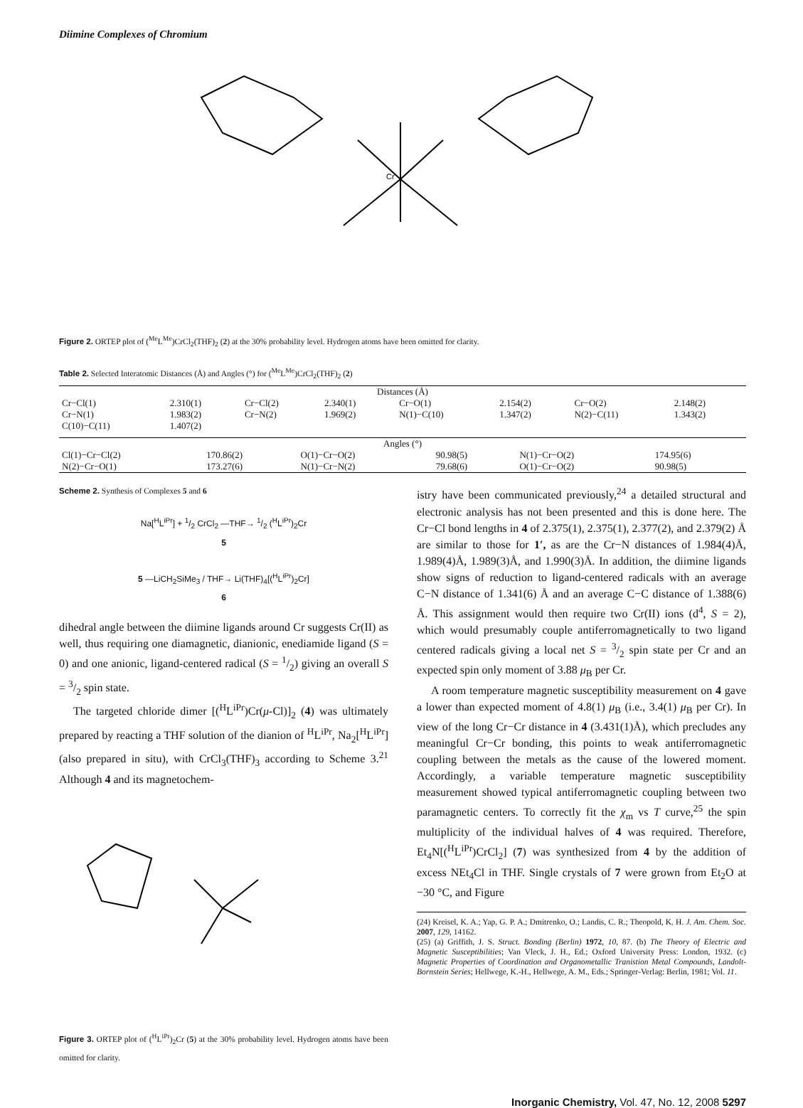Diimine Complexes of Chromium
Cr
Figure 2. ORTEP plot of (<sup>Me</sup>L<sup>Me</sup>)CrCl<sub>2</sub>(THF)<sub>2</sub> (2) at the 30% probability level. Hydrogen atoms have been omitted for clarity.
Table 2. Selected Interatomic Distances (Å) and Angles (°) for (<sup>Me</sup>L<sup>Me</sup>)CrCl<sub>2</sub>(THF)<sub>2</sub> (2)
| Distances (Å) | | | | | | | |
| --- | --- | --- | --- | --- | --- | --- | --- |
| Cr−Cl(1) | 2.310(1) | Cr−Cl(2) | 2.340(1) | Cr−O(1) | 2.154(2) | Cr−O(2) | 2.148(2) |
| Cr−N(1) | 1.983(2) | Cr−N(2) | 1.969(2) | N(1)−C(10) | 1.347(2) | N(2)−C(11) | 1.343(2) |
| C(10)−C(11) | 1.407(2) | | | | | | |
| Angles (°) | | | | | |
| --- | --- | --- | --- | --- | --- |
| Cl(1)−Cr−Cl(2) | 170.86(2) | O(1)−Cr−O(2) | 90.98(5) | N(1)−Cr−O(2) | 174.95(6) |
| N(2)−Cr−O(1) | 173.27(6) | N(1)−Cr−N(2) | 79.68(6) | O(1)−Cr−O(2) | 90.98(5) |
Scheme 2. Synthesis of Complexes 5 and 6
Na[<sup>H</sup>L<sup>iPr</sup>] + 1/2 CrCl<sub>2</sub> —THF→ 1/2 (<sup>H</sup>L<sup>iPr</sup>)<sub>2</sub>Cr
5
5 —LiCH<sub>2</sub>SiMe<sub>3</sub> / THF→ Li(THF)<sub>4</sub>[(<sup>H</sup>L<sup>iPr</sup>)<sub>2</sub>Cr]
6
dihedral angle between the diimine ligands around Cr suggests Cr(II) as well, thus requiring one diamagnetic, dianionic, enediamide ligand (S = 0) and one anionic, ligand-centered radical (S = 1/2) giving an overall S = 3/2 spin state.
The targeted chloride dimer [(<sup>H</sup>L<sup>iPr</sup>)Cr(μ-Cl)]<sub>2</sub> (4) was ultimately prepared by reacting a THF solution of the dianion of <sup>H</sup>L<sup>iPr</sup>, Na<sub>2</sub>[<sup>H</sup>L<sup>iPr</sup>] (also prepared in situ), with CrCl<sub>3</sub>(THF)<sub>3</sub> according to Scheme 3.<sup>21</sup> Although 4 and its magnetochem-
Figure 3. ORTEP plot of (<sup>H</sup>L<sup>iPr</sup>)<sub>2</sub>Cr (5) at the 30% probability level. Hydrogen atoms have been omitted for clarity.
istry have been communicated previously,<sup>24</sup> a detailed structural and electronic analysis has not been presented and this is done here. The Cr−Cl bond lengths in 4 of 2.375(1), 2.375(1), 2.377(2), and 2.379(2) Å are similar to those for 1′, as are the Cr−N distances of 1.984(4)Å, 1.989(4)Å, 1.989(3)Å, and 1.990(3)Å. In addition, the diimine ligands show signs of reduction to ligand-centered radicals with an average C−N distance of 1.341(6) Å and an average C−C distance of 1.388(6) Å. This assignment would then require two Cr(II) ions (d<sup>4</sup>, S = 2), which would presumably couple antiferromagnetically to two ligand centered radicals giving a local net S = 3/2 spin state per Cr and an expected spin only moment of 3.88 μ<sub>B</sub> per Cr.
A room temperature magnetic susceptibility measurement on 4 gave a lower than expected moment of 4.8(1) μ<sub>B</sub> (i.e., 3.4(1) μ<sub>B</sub> per Cr). In view of the long Cr−Cr distance in 4 (3.431(1)Å), which precludes any meaningful Cr−Cr bonding, this points to weak antiferromagnetic coupling between the metals as the cause of the lowered moment. Accordingly, a variable temperature magnetic susceptibility measurement showed typical antiferromagnetic coupling between two paramagnetic centers. To correctly fit the χ<sub>m</sub> vs T curve,<sup>25</sup> the spin multiplicity of the individual halves of 4 was required. Therefore, Et<sub>4</sub>N[(<sup>H</sup>L<sup>iPr</sup>)CrCl<sub>2</sub>] (7) was synthesized from 4 by the addition of excess NEt<sub>4</sub>Cl in THF. Single crystals of 7 were grown from Et<sub>2</sub>O at −30 °C, and Figure
(24) Kreisel, K. A.; Yap, G. P. A.; Dmitrenko, O.; Landis, C. R.; Theopold, K. H. J. Am. Chem. Soc. 2007, 129, 14162.
(25) (a) Griffith, J. S. Struct. Bonding (Berlin) 1972, 10, 87. (b) The Theory of Electric and Magnetic Susceptibilities; Van Vleck, J. H., Ed.; Oxford University Press: London, 1932. (c) Magnetic Properties of Coordination and Organometallic Tranistion Metal Compounds, Landolt-Bornstein Series; Hellwege, K.-H., Hellwege, A. M., Eds.; Springer-Verlag: Berlin, 1981; Vol. 11.
Inorganic Chemistry, Vol. 47, No. 12, 2008 5297